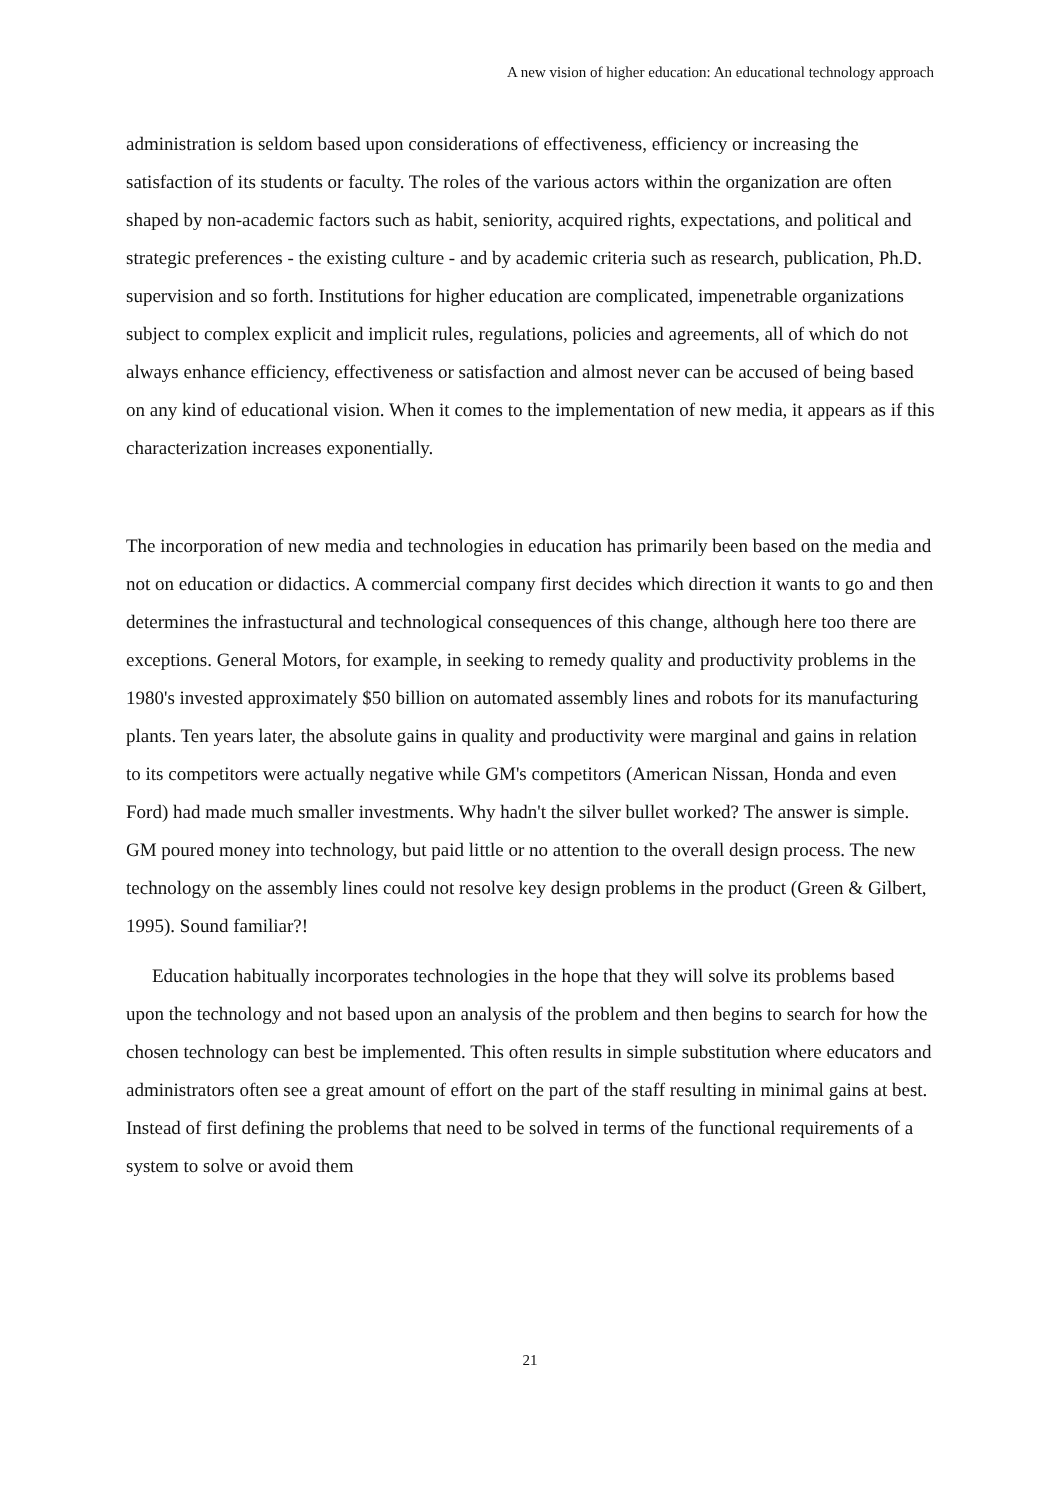A new vision of higher education: An educational technology approach
administration is seldom based upon considerations of effectiveness, efficiency or increasing the satisfaction of its students or faculty. The roles of the various actors within the organization are often shaped by non-academic factors such as habit, seniority, acquired rights, expectations, and political and strategic preferences - the existing culture - and by academic criteria such as research, publication, Ph.D. supervision and so forth. Institutions for higher education are complicated, impenetrable organizations subject to complex explicit and implicit rules, regulations, policies and agreements, all of which do not always enhance efficiency, effectiveness or satisfaction and almost never can be accused of being based on any kind of educational vision. When it comes to the implementation of new media, it appears as if this characterization increases exponentially.
The incorporation of new media and technologies in education has primarily been based on the media and not on education or didactics. A commercial company first decides which direction it wants to go and then determines the infrastuctural and technological consequences of this change, although here too there are exceptions. General Motors, for example, in seeking to remedy quality and productivity problems in the 1980's invested approximately $50 billion on automated assembly lines and robots for its manufacturing plants. Ten years later, the absolute gains in quality and productivity were marginal and gains in relation to its competitors were actually negative while GM's competitors (American Nissan, Honda and even Ford) had made much smaller investments. Why hadn't the silver bullet worked? The answer is simple. GM poured money into technology, but paid little or no attention to the overall design process. The new technology on the assembly lines could not resolve key design problems in the product (Green & Gilbert, 1995). Sound familiar?!
Education habitually incorporates technologies in the hope that they will solve its problems based upon the technology and not based upon an analysis of the problem and then begins to search for how the chosen technology can best be implemented. This often results in simple substitution where educators and administrators often see a great amount of effort on the part of the staff resulting in minimal gains at best. Instead of first defining the problems that need to be solved in terms of the functional requirements of a system to solve or avoid them
21